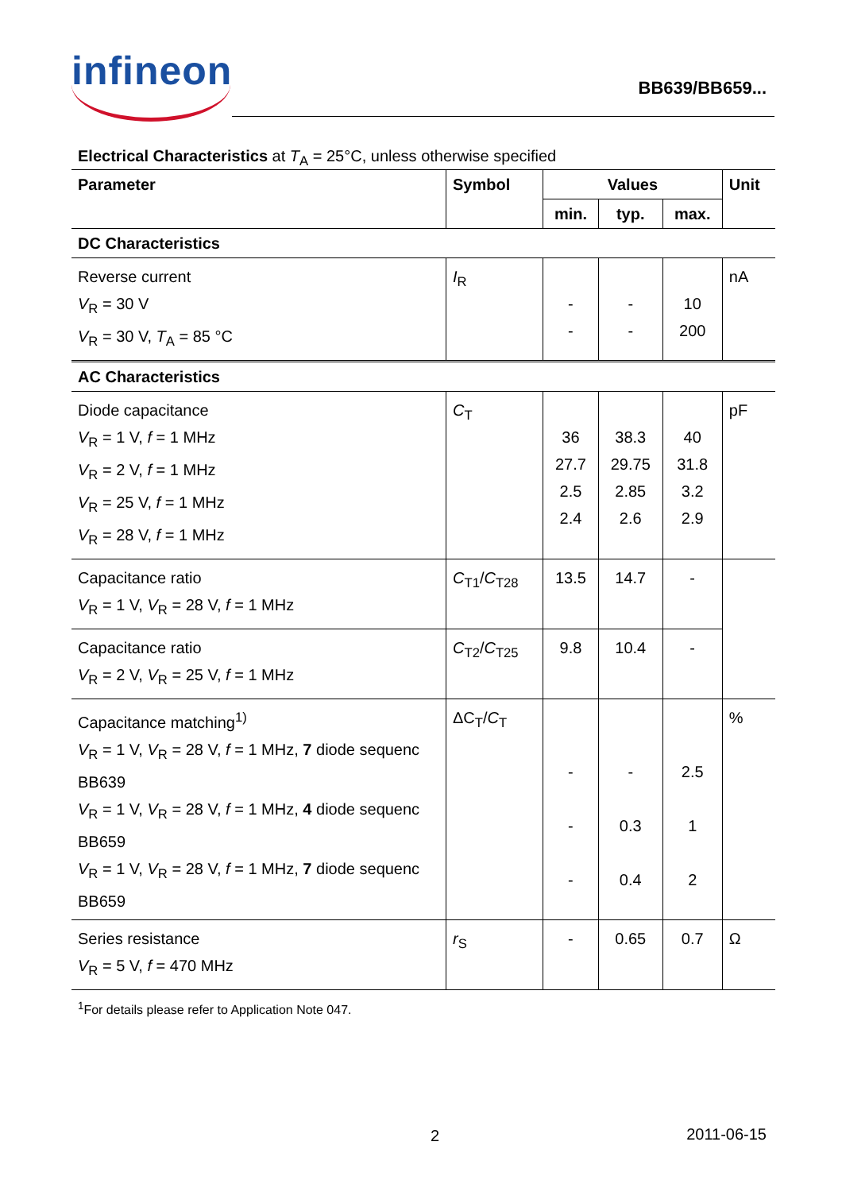infineon BB639/BB659...
Electrical Characteristics at T<sub>A</sub> = 25°C, unless otherwise specified
| Parameter | Symbol | Values | | | Unit |
| --- | --- | --- | --- | --- | --- |
| | | min. | typ. | max. | |
| DC Characteristics | | | | | |
| Reverse current V<sub>R</sub> = 30 V V<sub>R</sub> = 30 V, T<sub>A</sub> = 85 °C | I<sub>R</sub> | - - | - - | 10 200 | nA |
| AC Characteristics | | | | | |
| Diode capacitance V<sub>R</sub> = 1 V, f = 1 MHz V<sub>R</sub> = 2 V, f = 1 MHz V<sub>R</sub> = 25 V, f = 1 MHz V<sub>R</sub> = 28 V, f = 1 MHz | C<sub>T</sub> | 36 27.7 2.5 2.4 | 38.3 29.75 2.85 2.6 | 40 31.8 3.2 2.9 | pF |
| Capacitance ratio V<sub>R</sub> = 1 V, V<sub>R</sub> = 28 V, f = 1 MHz | C<sub>T1</sub>/ C<sub>T28</sub> | 13.5 | 14.7 | - | |
| Capacitance ratio V<sub>R</sub> = 2 V, V<sub>R</sub> = 25 V, f = 1 MHz | C<sub>T2</sub>/ C<sub>T25</sub> | 9.8 | 10.4 | - | |
| Capacitance matching<sup>1)</sup> V<sub>R</sub> = 1 V, V<sub>R</sub> = 28 V, f = 1 MHz, 7 diode sequenc BB639 V<sub>R</sub> = 1 V, V<sub>R</sub> = 28 V, f = 1 MHz, 4 diode sequenc BB659 V<sub>R</sub> = 1 V, V<sub>R</sub> = 28 V, f = 1 MHz, 7 diode sequenc BB659 | ΔC<sub>T</sub>/ C<sub>T</sub> | - - - | - 0.3 0.4 | 2.5 1 2 | % |
| Series resistance V<sub>R</sub> = 5 V, f = 470 MHz | r<sub>S</sub> | - | 0.65 | 0.7 | Ω |
<sup>1</sup> For details please refer to Application Note 047.
2 2011-06-15